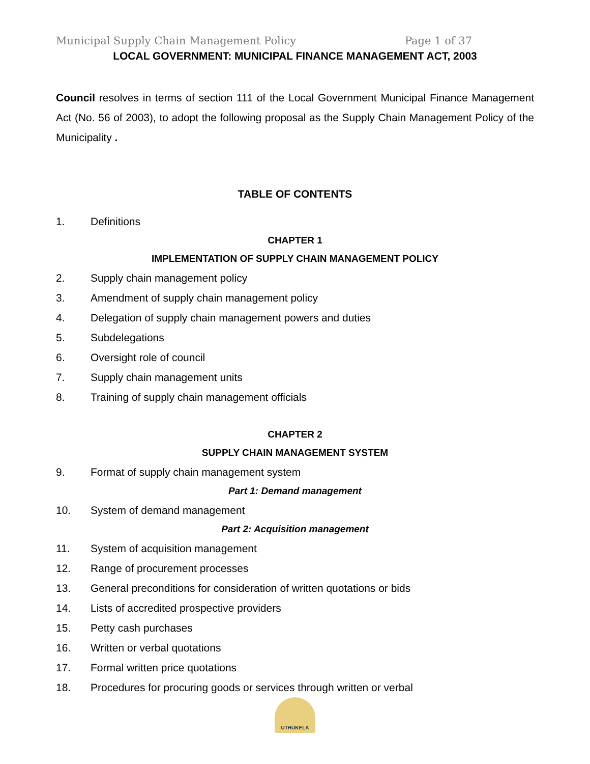Municipal Supply Chain Management Policy Page 1 of 37
LOCAL GOVERNMENT: MUNICIPAL FINANCE MANAGEMENT ACT, 2003
Council resolves in terms of section 111 of the Local Government Municipal Finance Management Act (No. 56 of 2003), to adopt the following proposal as the Supply Chain Management Policy of the Municipality .
TABLE OF CONTENTS
1. Definitions
CHAPTER 1
IMPLEMENTATION OF SUPPLY CHAIN MANAGEMENT POLICY
2. Supply chain management policy
3. Amendment of supply chain management policy
4. Delegation of supply chain management powers and duties
5. Subdelegations
6. Oversight role of council
7. Supply chain management units
8. Training of supply chain management officials
CHAPTER 2
SUPPLY CHAIN MANAGEMENT SYSTEM
9. Format of supply chain management system
Part 1: Demand management
10. System of demand management
Part 2: Acquisition management
11. System of acquisition management
12. Range of procurement processes
13. General preconditions for consideration of written quotations or bids
14. Lists of accredited prospective providers
15. Petty cash purchases
16. Written or verbal quotations
17. Formal written price quotations
18. Procedures for procuring goods or services through written or verbal
UTHUKELA